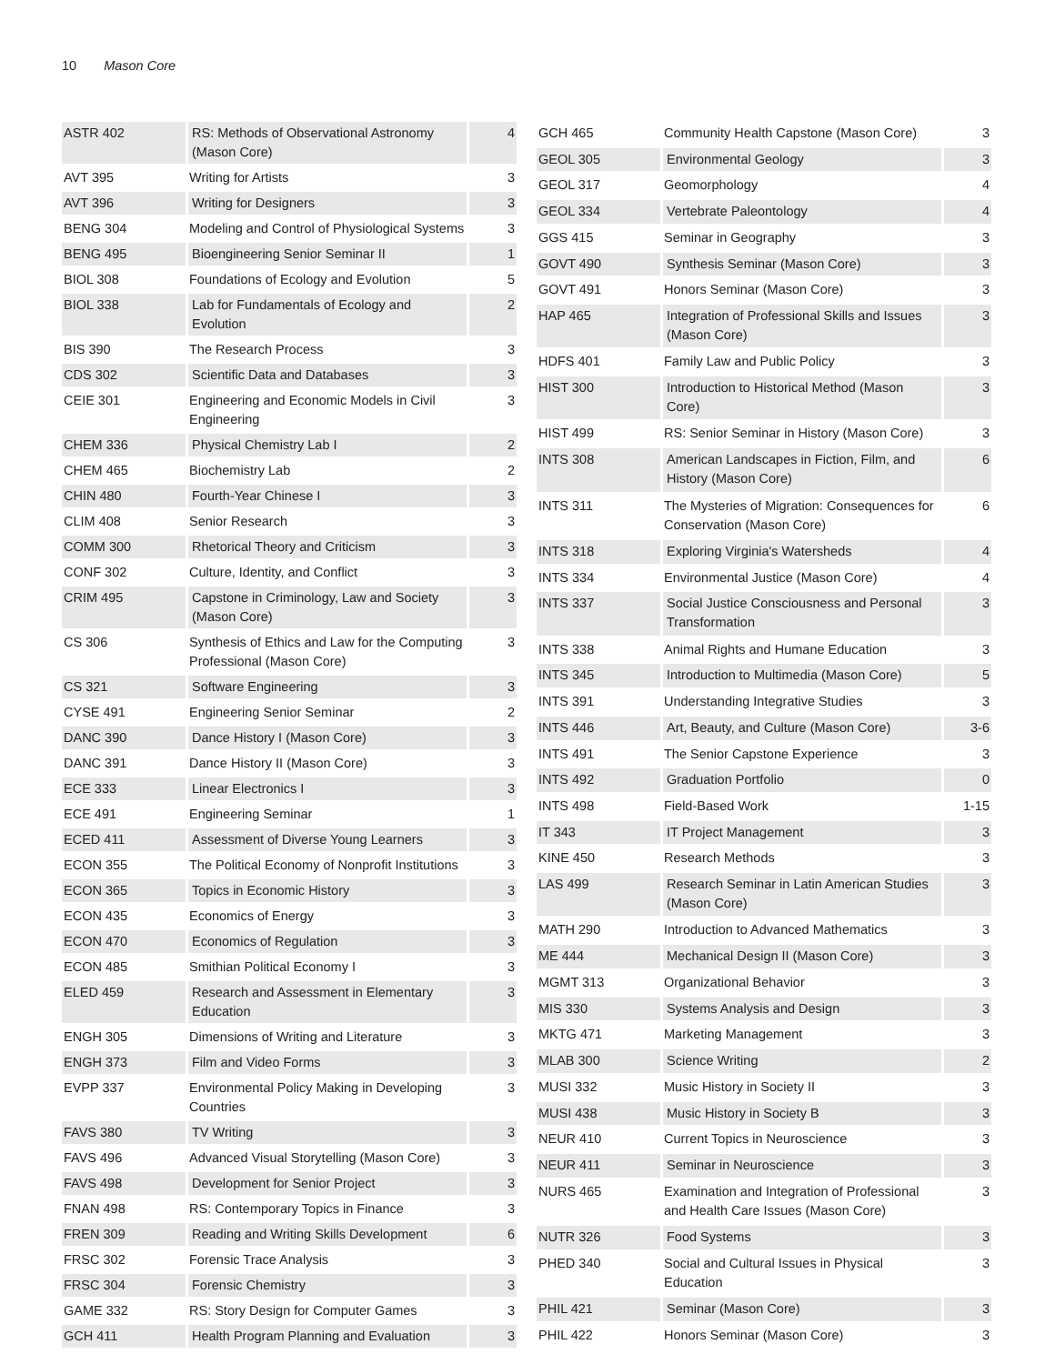10 Mason Core
| ASTR 402 | RS: Methods of Observational Astronomy (Mason Core) | 4 |
| AVT 395 | Writing for Artists | 3 |
| AVT 396 | Writing for Designers | 3 |
| BENG 304 | Modeling and Control of Physiological Systems | 3 |
| BENG 495 | Bioengineering Senior Seminar II | 1 |
| BIOL 308 | Foundations of Ecology and Evolution | 5 |
| BIOL 338 | Lab for Fundamentals of Ecology and Evolution | 2 |
| BIS 390 | The Research Process | 3 |
| CDS 302 | Scientific Data and Databases | 3 |
| CEIE 301 | Engineering and Economic Models in Civil Engineering | 3 |
| CHEM 336 | Physical Chemistry Lab I | 2 |
| CHEM 465 | Biochemistry Lab | 2 |
| CHIN 480 | Fourth-Year Chinese I | 3 |
| CLIM 408 | Senior Research | 3 |
| COMM 300 | Rhetorical Theory and Criticism | 3 |
| CONF 302 | Culture, Identity, and Conflict | 3 |
| CRIM 495 | Capstone in Criminology, Law and Society (Mason Core) | 3 |
| CS 306 | Synthesis of Ethics and Law for the Computing Professional (Mason Core) | 3 |
| CS 321 | Software Engineering | 3 |
| CYSE 491 | Engineering Senior Seminar | 2 |
| DANC 390 | Dance History I (Mason Core) | 3 |
| DANC 391 | Dance History II (Mason Core) | 3 |
| ECE 333 | Linear Electronics I | 3 |
| ECE 491 | Engineering Seminar | 1 |
| ECED 411 | Assessment of Diverse Young Learners | 3 |
| ECON 355 | The Political Economy of Nonprofit Institutions | 3 |
| ECON 365 | Topics in Economic History | 3 |
| ECON 435 | Economics of Energy | 3 |
| ECON 470 | Economics of Regulation | 3 |
| ECON 485 | Smithian Political Economy I | 3 |
| ELED 459 | Research and Assessment in Elementary Education | 3 |
| ENGH 305 | Dimensions of Writing and Literature | 3 |
| ENGH 373 | Film and Video Forms | 3 |
| EVPP 337 | Environmental Policy Making in Developing Countries | 3 |
| FAVS 380 | TV Writing | 3 |
| FAVS 496 | Advanced Visual Storytelling (Mason Core) | 3 |
| FAVS 498 | Development for Senior Project | 3 |
| FNAN 498 | RS: Contemporary Topics in Finance | 3 |
| FREN 309 | Reading and Writing Skills Development | 6 |
| FRSC 302 | Forensic Trace Analysis | 3 |
| FRSC 304 | Forensic Chemistry | 3 |
| GAME 332 | RS: Story Design for Computer Games | 3 |
| GCH 411 | Health Program Planning and Evaluation | 3 |
| GCH 465 | Community Health Capstone (Mason Core) | 3 |
| GEOL 305 | Environmental Geology | 3 |
| GEOL 317 | Geomorphology | 4 |
| GEOL 334 | Vertebrate Paleontology | 4 |
| GGS 415 | Seminar in Geography | 3 |
| GOVT 490 | Synthesis Seminar (Mason Core) | 3 |
| GOVT 491 | Honors Seminar (Mason Core) | 3 |
| HAP 465 | Integration of Professional Skills and Issues (Mason Core) | 3 |
| HDFS 401 | Family Law and Public Policy | 3 |
| HIST 300 | Introduction to Historical Method (Mason Core) | 3 |
| HIST 499 | RS: Senior Seminar in History (Mason Core) | 3 |
| INTS 308 | American Landscapes in Fiction, Film, and History (Mason Core) | 6 |
| INTS 311 | The Mysteries of Migration: Consequences for Conservation (Mason Core) | 6 |
| INTS 318 | Exploring Virginia's Watersheds | 4 |
| INTS 334 | Environmental Justice (Mason Core) | 4 |
| INTS 337 | Social Justice Consciousness and Personal Transformation | 3 |
| INTS 338 | Animal Rights and Humane Education | 3 |
| INTS 345 | Introduction to Multimedia (Mason Core) | 5 |
| INTS 391 | Understanding Integrative Studies | 3 |
| INTS 446 | Art, Beauty, and Culture (Mason Core) | 3-6 |
| INTS 491 | The Senior Capstone Experience | 3 |
| INTS 492 | Graduation Portfolio | 0 |
| INTS 498 | Field-Based Work | 1-15 |
| IT 343 | IT Project Management | 3 |
| KINE 450 | Research Methods | 3 |
| LAS 499 | Research Seminar in Latin American Studies (Mason Core) | 3 |
| MATH 290 | Introduction to Advanced Mathematics | 3 |
| ME 444 | Mechanical Design II (Mason Core) | 3 |
| MGMT 313 | Organizational Behavior | 3 |
| MIS 330 | Systems Analysis and Design | 3 |
| MKTG 471 | Marketing Management | 3 |
| MLAB 300 | Science Writing | 2 |
| MUSI 332 | Music History in Society II | 3 |
| MUSI 438 | Music History in Society B | 3 |
| NEUR 410 | Current Topics in Neuroscience | 3 |
| NEUR 411 | Seminar in Neuroscience | 3 |
| NURS 465 | Examination and Integration of Professional and Health Care Issues (Mason Core) | 3 |
| NUTR 326 | Food Systems | 3 |
| PHED 340 | Social and Cultural Issues in Physical Education | 3 |
| PHIL 421 | Seminar (Mason Core) | 3 |
| PHIL 422 | Honors Seminar (Mason Core) | 3 |